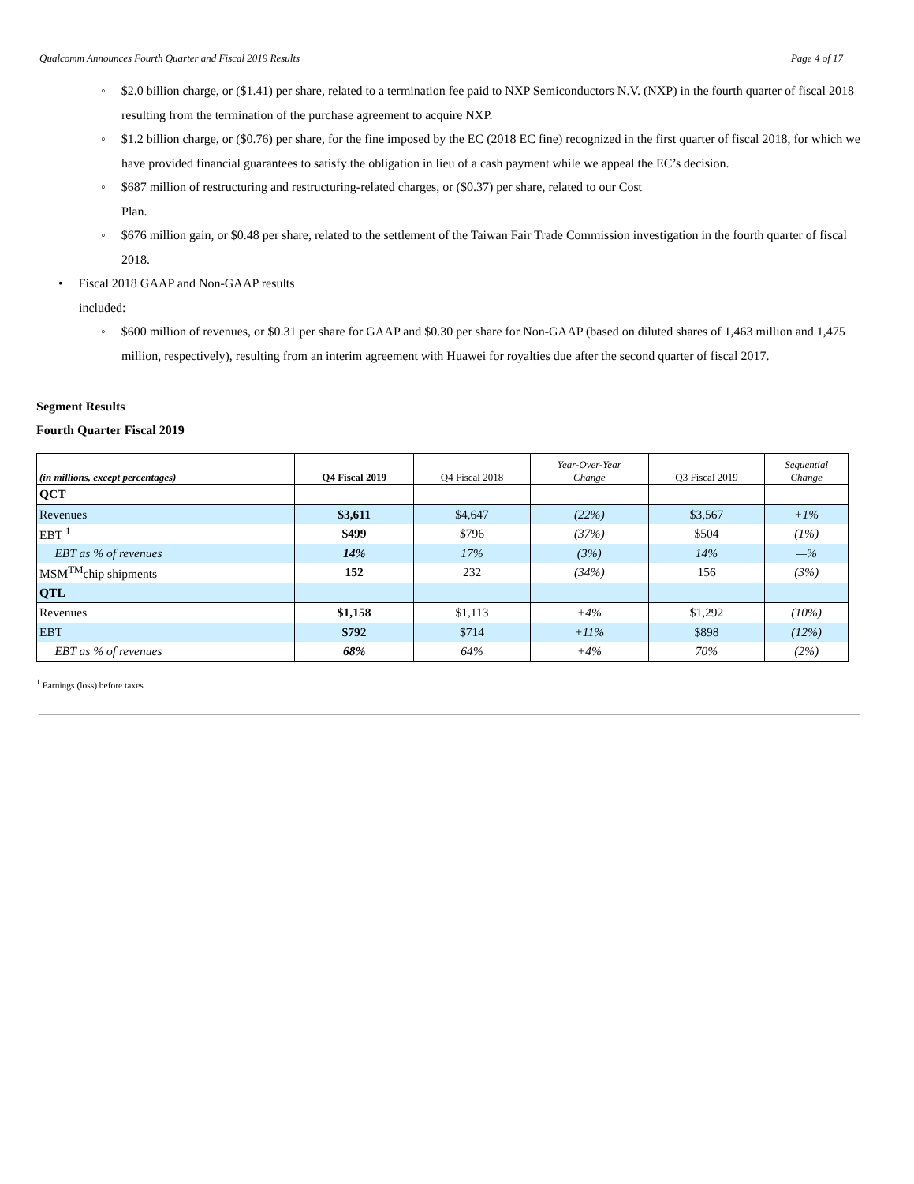Qualcomm Announces Fourth Quarter and Fiscal 2019 Results Page 4 of 17
◦ $2.0 billion charge, or ($1.41) per share, related to a termination fee paid to NXP Semiconductors N.V. (NXP) in the fourth quarter of fiscal 2018 resulting from the termination of the purchase agreement to acquire NXP.
◦ $1.2 billion charge, or ($0.76) per share, for the fine imposed by the EC (2018 EC fine) recognized in the first quarter of fiscal 2018, for which we have provided financial guarantees to satisfy the obligation in lieu of a cash payment while we appeal the EC’s decision.
◦ $687 million of restructuring and restructuring-related charges, or ($0.37) per share, related to our Cost
Plan.
◦ $676 million gain, or $0.48 per share, related to the settlement of the Taiwan Fair Trade Commission investigation in the fourth quarter of fiscal 2018.
• Fiscal 2018 GAAP and Non-GAAP results
included:
◦ $600 million of revenues, or $0.31 per share for GAAP and $0.30 per share for Non-GAAP (based on diluted shares of 1,463 million and 1,475 million, respectively), resulting from an interim agreement with Huawei for royalties due after the second quarter of fiscal 2017.
Segment Results
Fourth Quarter Fiscal 2019
| (in millions, except percentages) | Q4 Fiscal 2019 | Q4 Fiscal 2018 | Year-Over-Year Change | Q3 Fiscal 2019 | Sequential Change |
| --- | --- | --- | --- | --- | --- |
| QCT | | | | | |
| Revenues | $3,611 | $4,647 | (22%) | $3,567 | +1% |
| EBT <sup>1</sup> | $499 | $796 | (37%) | $504 | (1%) |
| EBT as % of revenues | 14% | 17% | (3%) | 14% | —% |
| MSM<sup>TM</sup>chip shipments | 152 | 232 | (34%) | 156 | (3%) |
| QTL | | | | | |
| Revenues | $1,158 | $1,113 | +4% | $1,292 | (10%) |
| EBT | $792 | $714 | +11% | $898 | (12%) |
| EBT as % of revenues | 68% | 64% | +4% | 70% | (2%) |
<sup>1</sup> Earnings (loss) before taxes